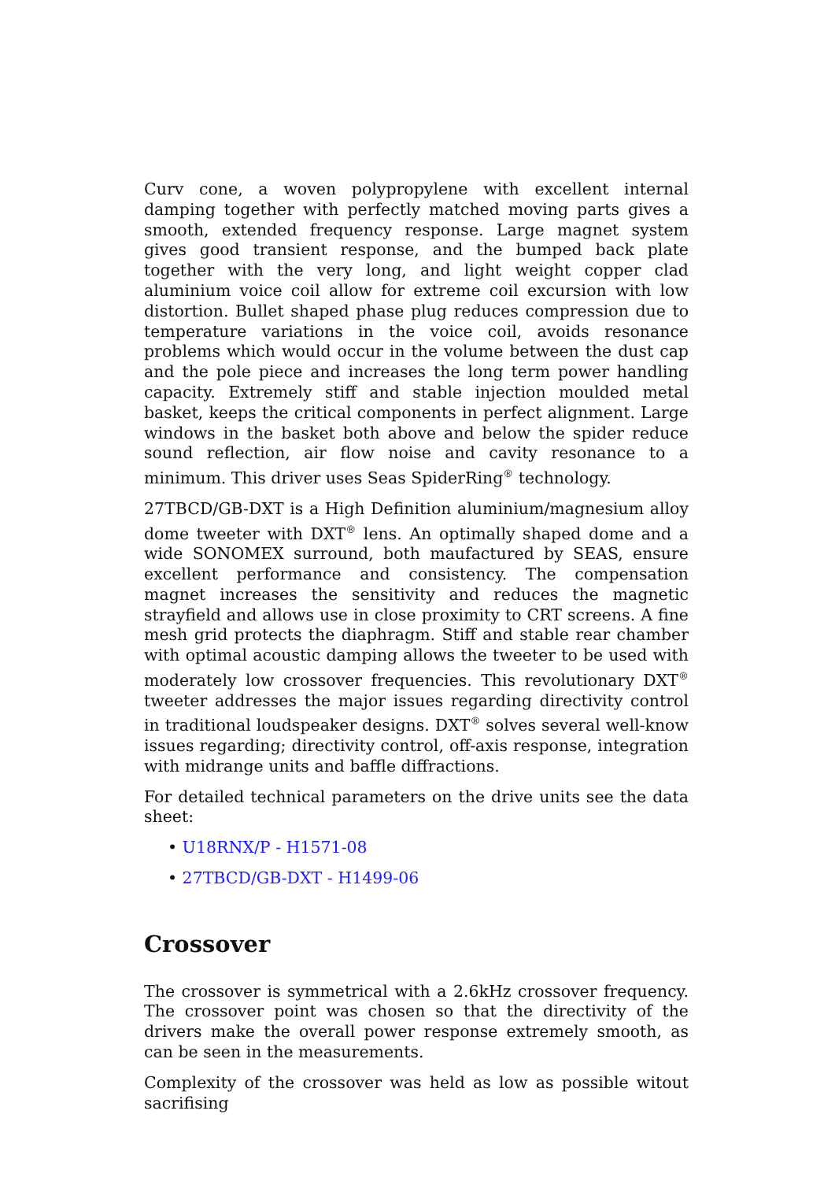Curv cone, a woven polypropylene with excellent internal damping together with perfectly matched moving parts gives a smooth, extended frequency response. Large magnet system gives good transient response, and the bumped back plate together with the very long, and light weight copper clad aluminium voice coil allow for extreme coil excursion with low distortion. Bullet shaped phase plug reduces compression due to temperature variations in the voice coil, avoids resonance problems which would occur in the volume between the dust cap and the pole piece and increases the long term power handling capacity. Extremely stiff and stable injection moulded metal basket, keeps the critical components in perfect alignment. Large windows in the basket both above and below the spider reduce sound reflection, air flow noise and cavity resonance to a minimum. This driver uses Seas SpiderRing<sup>®</sup> technology.
27TBCD/GB-DXT is a High Definition aluminium/magnesium alloy dome tweeter with DXT<sup>®</sup> lens. An optimally shaped dome and a wide SONOMEX surround, both maufactured by SEAS, ensure excellent performance and consistency. The compensation magnet increases the sensitivity and reduces the magnetic strayfield and allows use in close proximity to CRT screens. A fine mesh grid protects the diaphragm. Stiff and stable rear chamber with optimal acoustic damping allows the tweeter to be used with moderately low crossover frequencies. This revolutionary DXT<sup>®</sup> tweeter addresses the major issues regarding directivity control in traditional loudspeaker designs. DXT<sup>®</sup> solves several well-know issues regarding; directivity control, off-axis response, integration with midrange units and baffle diffractions.
For detailed technical parameters on the drive units see the data sheet:
• U18RNX/P - H1571-08
• 27TBCD/GB-DXT - H1499-06
Crossover
The crossover is symmetrical with a 2.6kHz crossover frequency. The crossover point was chosen so that the directivity of the drivers make the overall power response extremely smooth, as can be seen in the measurements.
Complexity of the crossover was held as low as possible witout sacrifising